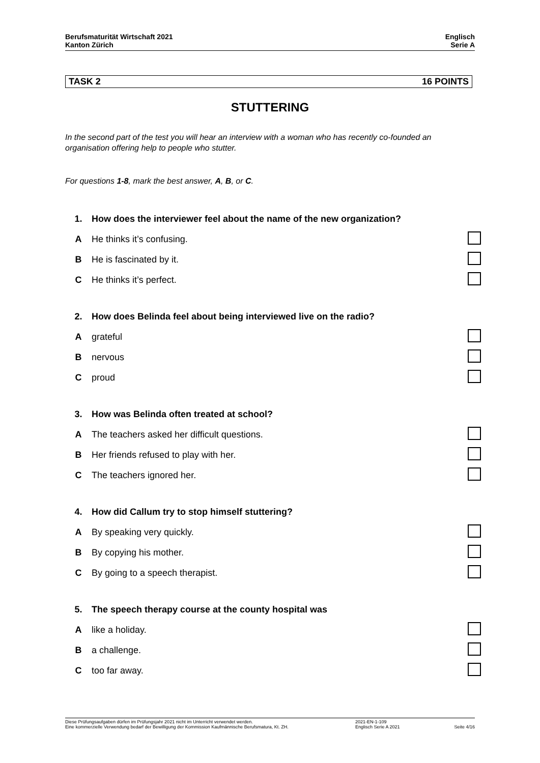Berufsmaturität Wirtschaft 2021
Kanton Zürich
Englisch
Serie A
TASK 2 16 POINTS
STUTTERING
In the second part of the test you will hear an interview with a woman who has recently co-founded an organisation offering help to people who stutter.
For questions 1-8, mark the best answer, A, B, or C.
| 1. | How does the interviewer feel about the name of the new organization? | |
| A | He thinks it’s confusing. | |
| B | He is fascinated by it. | |
| C | He thinks it’s perfect. | |
| 2. | How does Belinda feel about being interviewed live on the radio? | |
| A | grateful | |
| B | nervous | |
| C | proud | |
| 3. | How was Belinda often treated at school? | |
| A | The teachers asked her difficult questions. | |
| B | Her friends refused to play with her. | |
| C | The teachers ignored her. | |
| 4. | How did Callum try to stop himself stuttering? | |
| A | By speaking very quickly. | |
| B | By copying his mother. | |
| C | By going to a speech therapist. | |
| 5. | The speech therapy course at the county hospital was | |
| A | like a holiday. | |
| B | a challenge. | |
| C | too far away. | |
Diese Prüfungsaufgaben dürfen im Prüfungsjahr 2021 nicht im Unterricht verwendet werden.
Eine kommerzielle Verwendung bedarf der Bewilligung der Kommission Kaufmännische Berufsmatura, Kt. ZH.
2021-EN-1-109
Englisch Serie A 2021
Seite 4/16